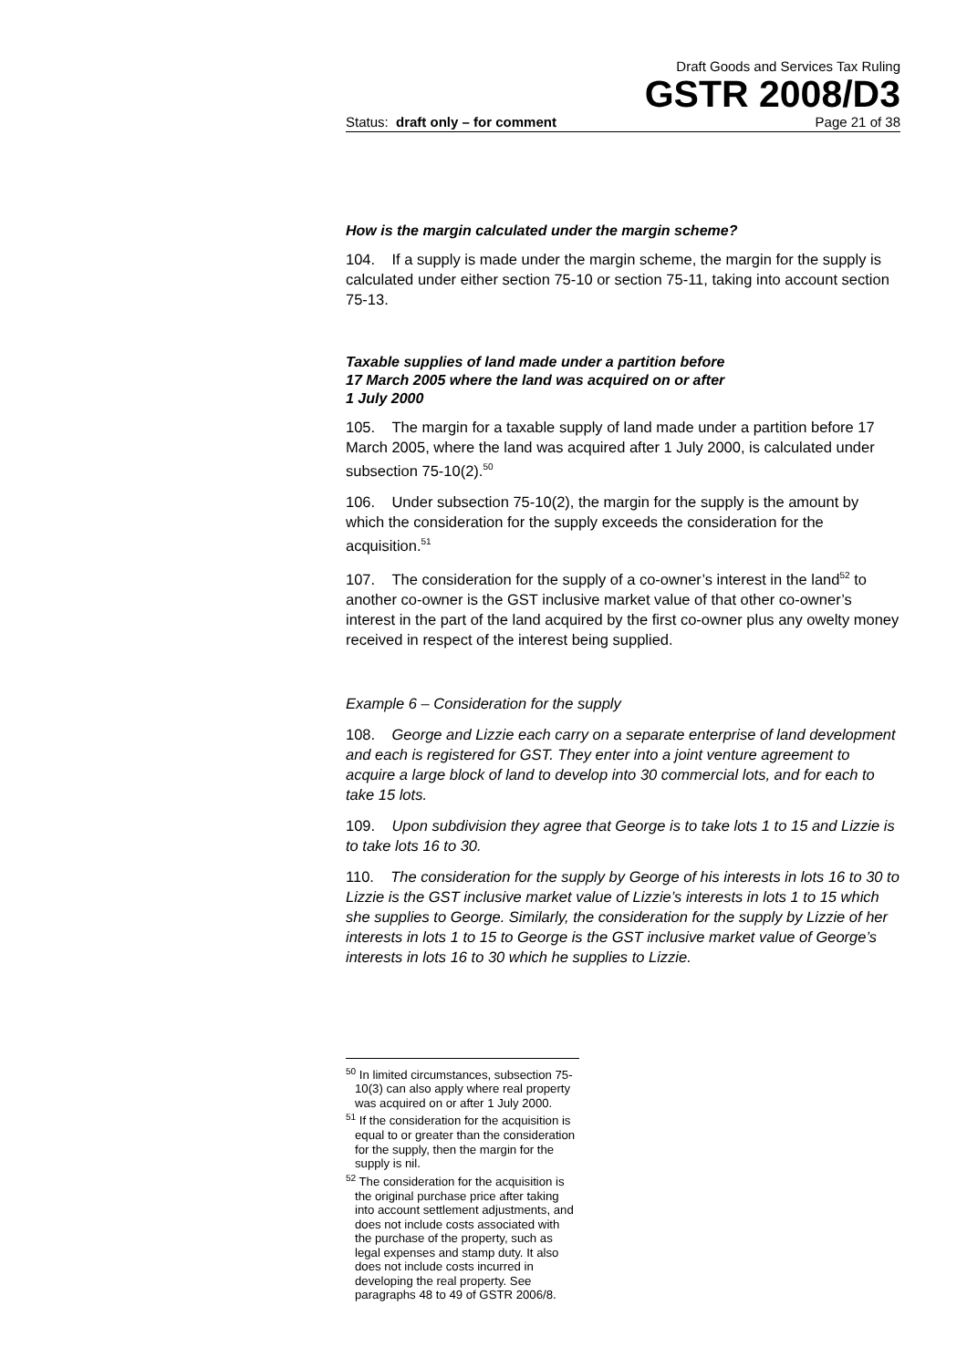Draft Goods and Services Tax Ruling
GSTR 2008/D3
Status: draft only – for comment Page 21 of 38
How is the margin calculated under the margin scheme?
104. If a supply is made under the margin scheme, the margin for the supply is calculated under either section 75-10 or section 75-11, taking into account section 75-13.
Taxable supplies of land made under a partition before
17 March 2005 where the land was acquired on or after
1 July 2000
105. The margin for a taxable supply of land made under a partition before 17 March 2005, where the land was acquired after 1 July 2000, is calculated under subsection 75-10(2).<sup>50</sup>
106. Under subsection 75-10(2), the margin for the supply is the amount by which the consideration for the supply exceeds the consideration for the acquisition.<sup>51</sup>
107. The consideration for the supply of a co-owner’s interest in the land<sup>52</sup> to another co-owner is the GST inclusive market value of that other co-owner’s interest in the part of the land acquired by the first co-owner plus any owelty money received in respect of the interest being supplied.
Example 6 – Consideration for the supply
108. George and Lizzie each carry on a separate enterprise of land development and each is registered for GST. They enter into a joint venture agreement to acquire a large block of land to develop into 30 commercial lots, and for each to take 15 lots.
109. Upon subdivision they agree that George is to take lots 1 to 15 and Lizzie is to take lots 16 to 30.
110. The consideration for the supply by George of his interests in lots 16 to 30 to Lizzie is the GST inclusive market value of Lizzie’s interests in lots 1 to 15 which she supplies to George. Similarly, the consideration for the supply by Lizzie of her interests in lots 1 to 15 to George is the GST inclusive market value of George’s interests in lots 16 to 30 which he supplies to Lizzie.
<sup>50</sup> In limited circumstances, subsection 75-10(3) can also apply where real property was acquired on or after 1 July 2000.
<sup>51</sup> If the consideration for the acquisition is equal to or greater than the consideration for the supply, then the margin for the supply is nil.
<sup>52</sup> The consideration for the acquisition is the original purchase price after taking into account settlement adjustments, and does not include costs associated with the purchase of the property, such as legal expenses and stamp duty. It also does not include costs incurred in developing the real property. See paragraphs 48 to 49 of GSTR 2006/8.